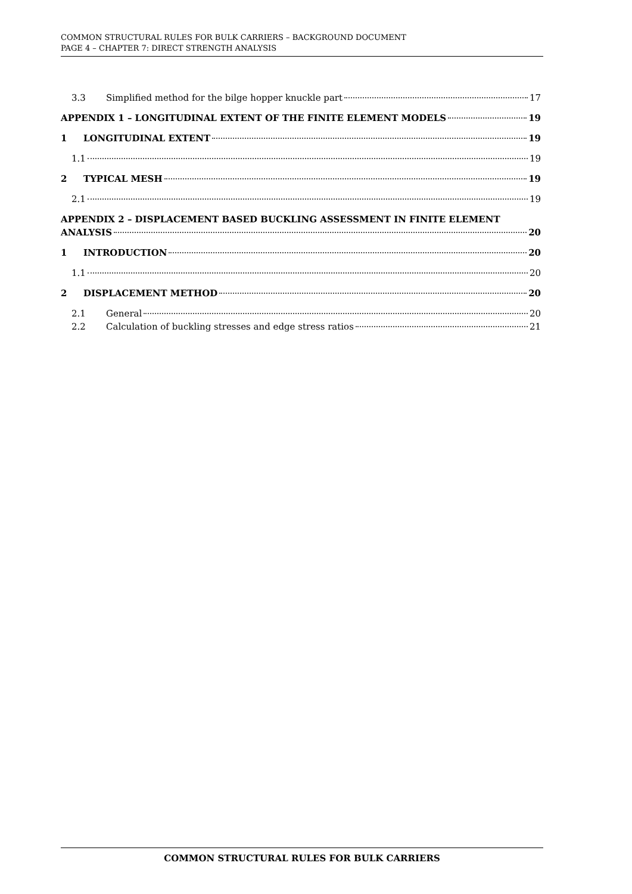COMMON STRUCTURAL RULES FOR BULK CARRIERS – BACKGROUND DOCUMENT
PAGE 4 – CHAPTER 7: DIRECT STRENGTH ANALYSIS
3.3 Simplified method for the bilge hopper knuckle part 17
APPENDIX 1 – LONGITUDINAL EXTENT OF THE FINITE ELEMENT MODELS 19
1 LONGITUDINAL EXTENT 19
1.1 19
2 TYPICAL MESH 19
2.1 19
APPENDIX 2 – DISPLACEMENT BASED BUCKLING ASSESSMENT IN FINITE ELEMENT
ANALYSIS 20
1 INTRODUCTION 20
1.1 20
2 DISPLACEMENT METHOD 20
2.1 General 20
2.2 Calculation of buckling stresses and edge stress ratios 21
COMMON STRUCTURAL RULES FOR BULK CARRIERS